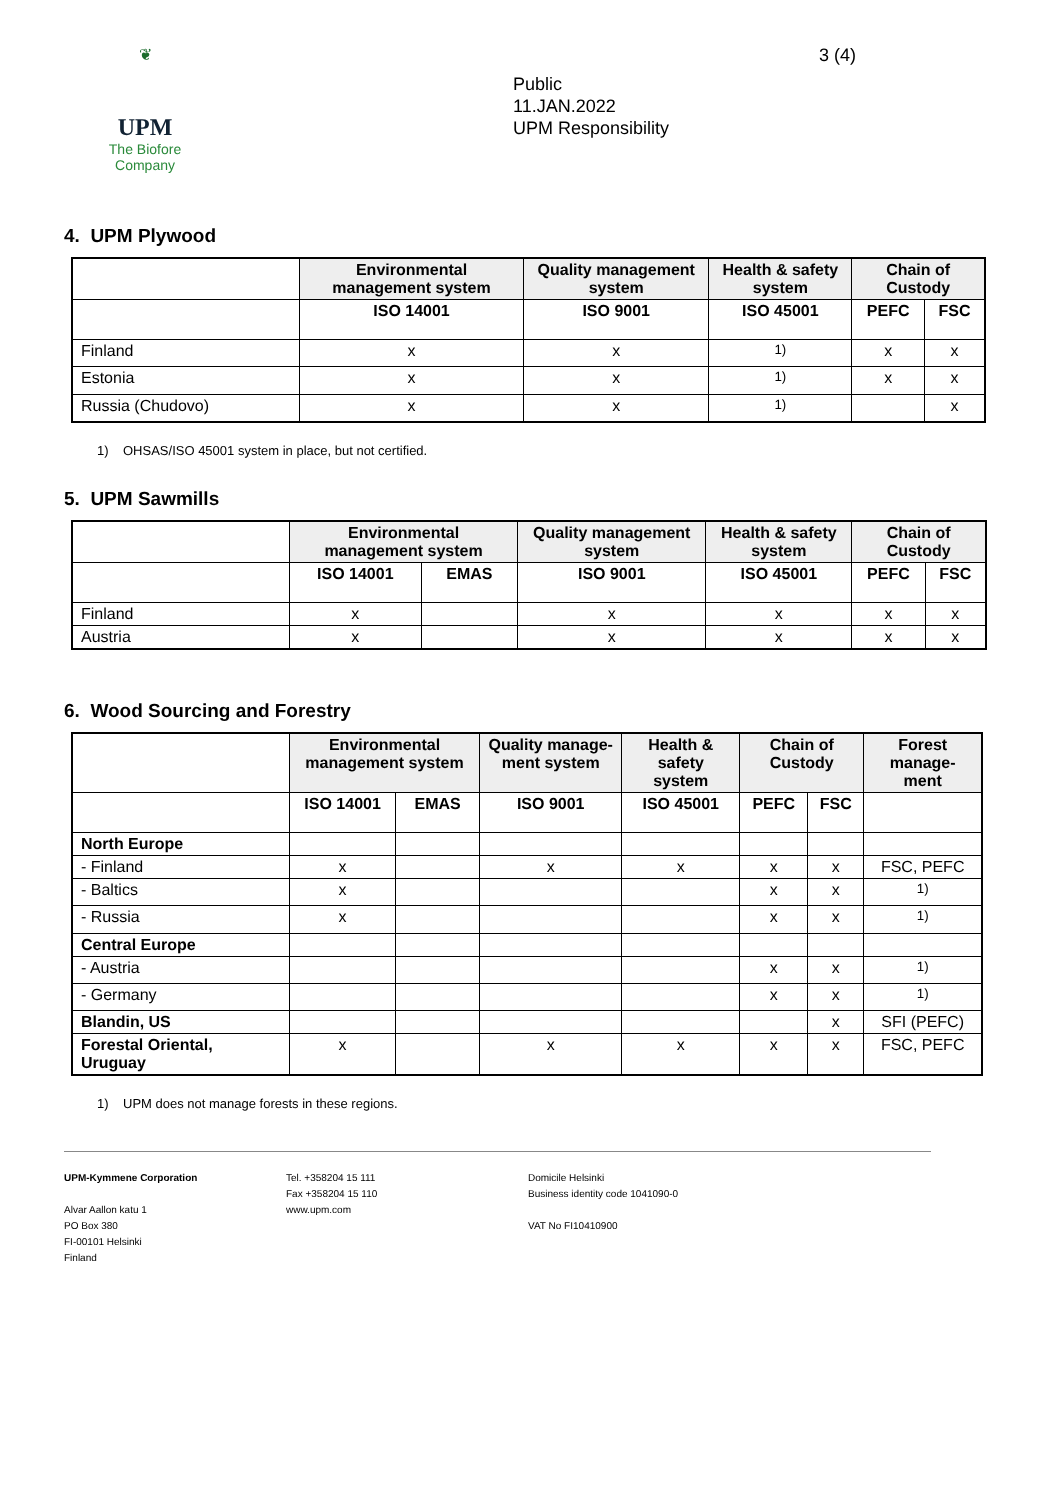❦
UPM
The Biofore Company
Public
11.JAN.2022
UPM Responsibility
3 (4)
4. UPM Plywood
| | Environmental management system | Quality management system | Health & safety system | Chain of Custody | |
| --- | --- | --- | --- | --- | --- |
| | ISO 14001 | ISO 9001 | ISO 45001 | PEFC | FSC |
| Finland | x | x | <sup>1)</sup> | x | x |
| Estonia | x | x | <sup>1)</sup> | x | x |
| Russia (Chudovo) | x | x | <sup>1)</sup> | | x |
1) OHSAS/ISO 45001 system in place, but not certified.
5. UPM Sawmills
| | Environmental management system | | Quality management system | Health & safety system | Chain of Custody | |
| --- | --- | --- | --- | --- | --- | --- |
| | ISO 14001 | EMAS | ISO 9001 | ISO 45001 | PEFC | FSC |
| Finland | x | | x | x | x | x |
| Austria | x | | x | x | x | x |
6. Wood Sourcing and Forestry
| | Environmental management system | | Quality manage-ment system | Health & safety system | Chain of Custody | | Forest manage-ment |
| --- | --- | --- | --- | --- | --- | --- | --- |
| | ISO 14001 | EMAS | ISO 9001 | ISO 45001 | PEFC | FSC | |
| North Europe | | | | | | | |
| - Finland | x | | x | x | x | x | FSC, PEFC |
| - Baltics | x | | | | x | x | <sup>1)</sup> |
| - Russia | x | | | | x | x | <sup>1)</sup> |
| Central Europe | | | | | | | |
| - Austria | | | | | x | x | <sup>1)</sup> |
| - Germany | | | | | x | x | <sup>1)</sup> |
| Blandin, US | | | | | | x | SFI (PEFC) |
| Forestal Oriental, Uruguay | x | | x | x | x | x | FSC, PEFC |
1) UPM does not manage forests in these regions.
UPM-Kymmene Corporation
Alvar Aallon katu 1
PO Box 380
FI-00101 Helsinki
Finland
Tel. +358204 15 111
Fax +358204 15 110
www.upm.com
Domicile Helsinki
Business identity code 1041090-0
VAT No FI10410900